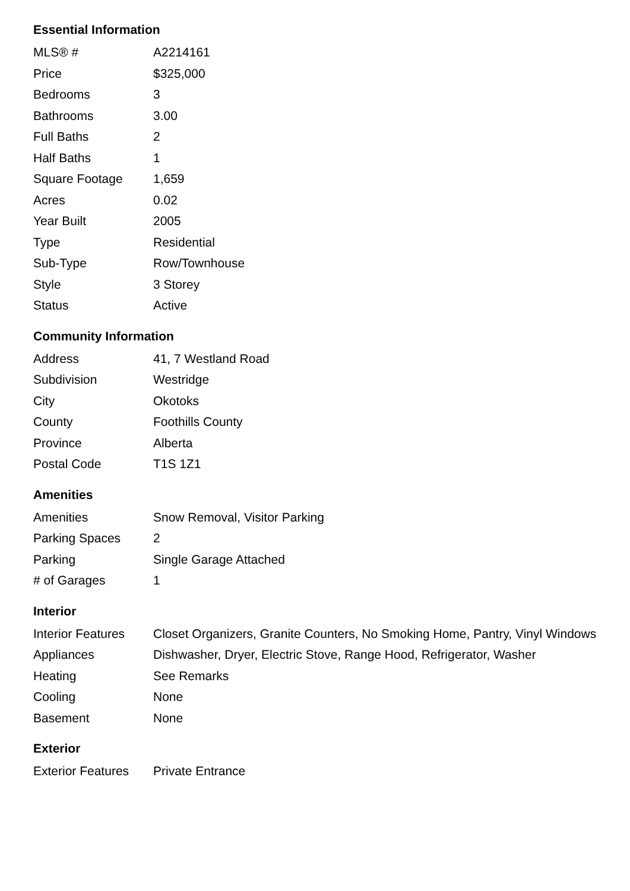Essential Information
| MLS® # | A2214161 |
| Price | $325,000 |
| Bedrooms | 3 |
| Bathrooms | 3.00 |
| Full Baths | 2 |
| Half Baths | 1 |
| Square Footage | 1,659 |
| Acres | 0.02 |
| Year Built | 2005 |
| Type | Residential |
| Sub-Type | Row/Townhouse |
| Style | 3 Storey |
| Status | Active |
Community Information
| Address | 41, 7 Westland Road |
| Subdivision | Westridge |
| City | Okotoks |
| County | Foothills County |
| Province | Alberta |
| Postal Code | T1S 1Z1 |
Amenities
| Amenities | Snow Removal, Visitor Parking |
| Parking Spaces | 2 |
| Parking | Single Garage Attached |
| # of Garages | 1 |
Interior
| Interior Features | Closet Organizers, Granite Counters, No Smoking Home, Pantry, Vinyl Windows |
| Appliances | Dishwasher, Dryer, Electric Stove, Range Hood, Refrigerator, Washer |
| Heating | See Remarks |
| Cooling | None |
| Basement | None |
Exterior
| Exterior Features | Private Entrance |